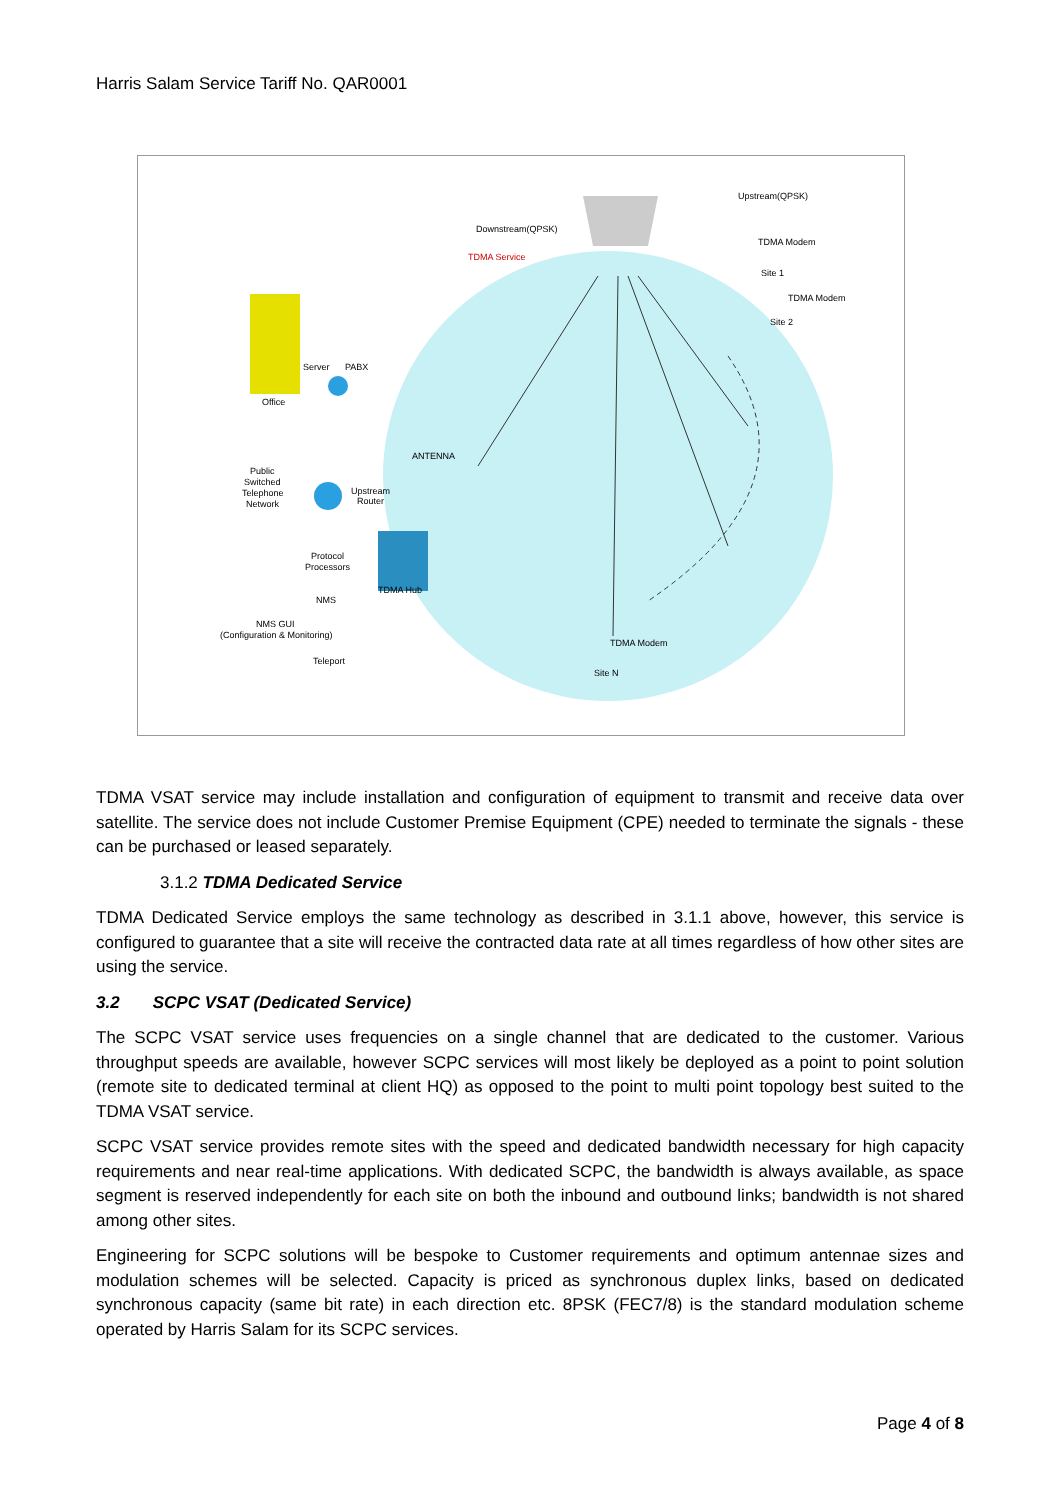Harris Salam Service Tariff No. QAR0001
Upstream(QPSK)
Downstream(QPSK)
TDMA Service
TDMA Modem
Site 1
TDMA Modem
Site 2
Server
PABX
Office
ANTENNA
Public
Switched
Telephone
Network
Upstream
Router
Protocol
Processors
TDMA Hub
NMS
NMS GUI
(Configuration & Monitoring)
Teleport
TDMA Modem
Site N
TDMA VSAT service may include installation and configuration of equipment to transmit and receive data over satellite. The service does not include Customer Premise Equipment (CPE) needed to terminate the signals - these can be purchased or leased separately.
3.1.2 TDMA Dedicated Service
TDMA Dedicated Service employs the same technology as described in 3.1.1 above, however, this service is configured to guarantee that a site will receive the contracted data rate at all times regardless of how other sites are using the service.
3.2 SCPC VSAT (Dedicated Service)
The SCPC VSAT service uses frequencies on a single channel that are dedicated to the customer. Various throughput speeds are available, however SCPC services will most likely be deployed as a point to point solution (remote site to dedicated terminal at client HQ) as opposed to the point to multi point topology best suited to the TDMA VSAT service.
SCPC VSAT service provides remote sites with the speed and dedicated bandwidth necessary for high capacity requirements and near real-time applications. With dedicated SCPC, the bandwidth is always available, as space segment is reserved independently for each site on both the inbound and outbound links; bandwidth is not shared among other sites.
Engineering for SCPC solutions will be bespoke to Customer requirements and optimum antennae sizes and modulation schemes will be selected. Capacity is priced as synchronous duplex links, based on dedicated synchronous capacity (same bit rate) in each direction etc. 8PSK (FEC7/8) is the standard modulation scheme operated by Harris Salam for its SCPC services.
Page 4 of 8